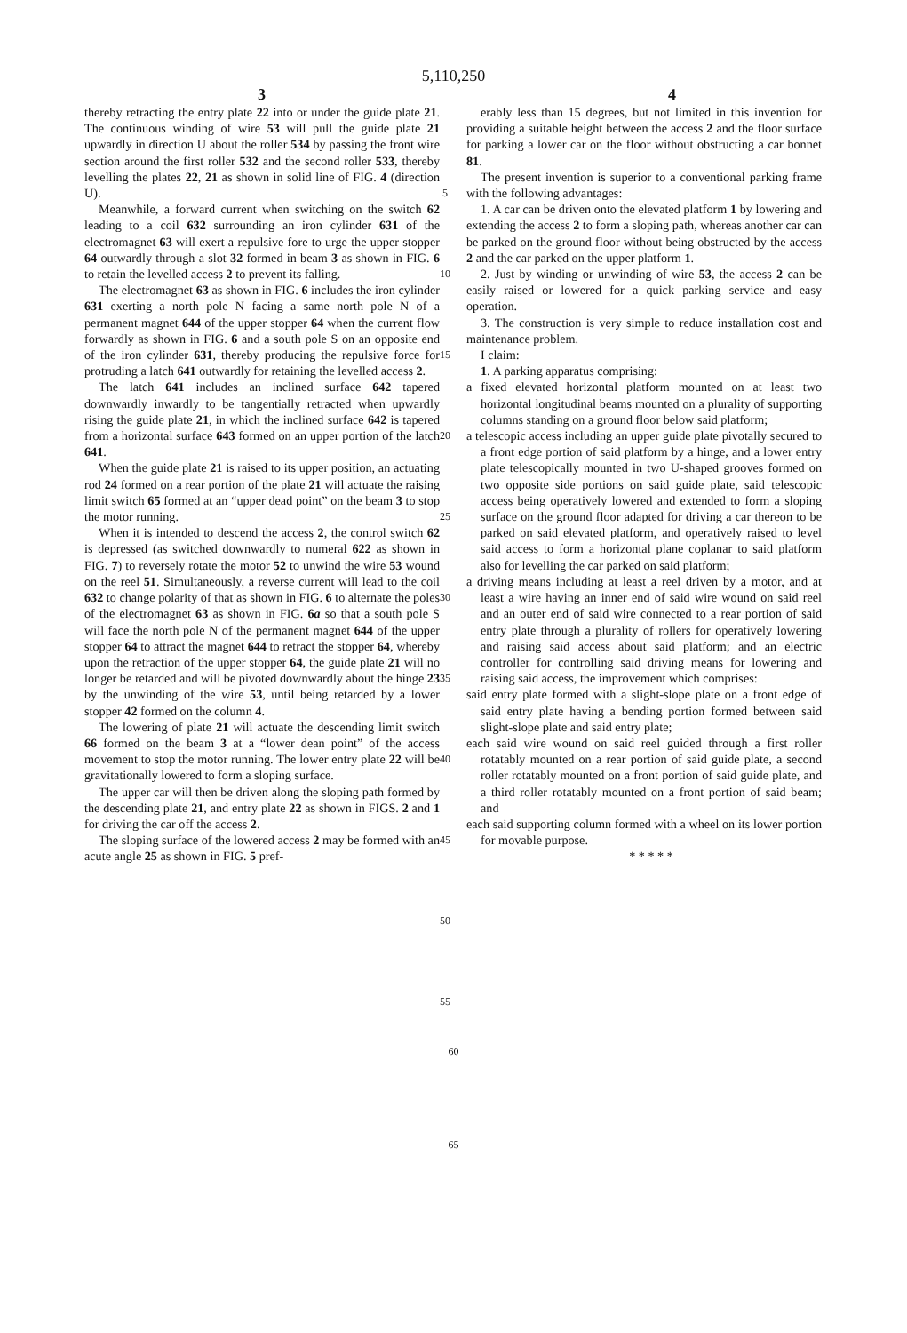5,110,250
3 4
thereby retracting the entry plate 22 into or under the guide plate 21. The continuous winding of wire 53 will pull the guide plate 21 upwardly in direction U about the roller 534 by passing the front wire section around the first roller 532 and the second roller 533, thereby levelling the plates 22, 21 as shown in solid line of FIG. 4 (direction U).
Meanwhile, a forward current when switching on the switch 62 leading to a coil 632 surrounding an iron cylinder 631 of the electromagnet 63 will exert a repulsive fore to urge the upper stopper 64 outwardly through a slot 32 formed in beam 3 as shown in FIG. 6 to retain the levelled access 2 to prevent its falling.
The electromagnet 63 as shown in FIG. 6 includes the iron cylinder 631 exerting a north pole N facing a same north pole N of a permanent magnet 644 of the upper stopper 64 when the current flow forwardly as shown in FIG. 6 and a south pole S on an opposite end of the iron cylinder 631, thereby producing the repulsive force for protruding a latch 641 outwardly for retaining the levelled access 2.
The latch 641 includes an inclined surface 642 tapered downwardly inwardly to be tangentially retracted when upwardly rising the guide plate 21, in which the inclined surface 642 is tapered from a horizontal surface 643 formed on an upper portion of the latch 641.
When the guide plate 21 is raised to its upper position, an actuating rod 24 formed on a rear portion of the plate 21 will actuate the raising limit switch 65 formed at an “upper dead point” on the beam 3 to stop the motor running.
When it is intended to descend the access 2, the control switch 62 is depressed (as switched downwardly to numeral 622 as shown in FIG. 7) to reversely rotate the motor 52 to unwind the wire 53 wound on the reel 51. Simultaneously, a reverse current will lead to the coil 632 to change polarity of that as shown in FIG. 6 to alternate the poles of the electromagnet 63 as shown in FIG. 6a so that a south pole S will face the north pole N of the permanent magnet 644 of the upper stopper 64 to attract the magnet 644 to retract the stopper 64, whereby upon the retraction of the upper stopper 64, the guide plate 21 will no longer be retarded and will be pivoted downwardly about the hinge 23 by the unwinding of the wire 53, until being retarded by a lower stopper 42 formed on the column 4.
The lowering of plate 21 will actuate the descending limit switch 66 formed on the beam 3 at a “lower dean point” of the access movement to stop the motor running. The lower entry plate 22 will be gravitationally lowered to form a sloping surface.
The upper car will then be driven along the sloping path formed by the descending plate 21, and entry plate 22 as shown in FIGS. 2 and 1 for driving the car off the access 2.
The sloping surface of the lowered access 2 may be formed with an acute angle 25 as shown in FIG. 5 pref-
5
10
15
20
25
30
35
40
45
50
55
erably less than 15 degrees, but not limited in this invention for providing a suitable height between the access 2 and the floor surface for parking a lower car on the floor without obstructing a car bonnet 81.
The present invention is superior to a conventional parking frame with the following advantages:
1. A car can be driven onto the elevated platform 1 by lowering and extending the access 2 to form a sloping path, whereas another car can be parked on the ground floor without being obstructed by the access 2 and the car parked on the upper platform 1.
2. Just by winding or unwinding of wire 53, the access 2 can be easily raised or lowered for a quick parking service and easy operation.
3. The construction is very simple to reduce installation cost and maintenance problem.
I claim:
1. A parking apparatus comprising:
a fixed elevated horizontal platform mounted on at least two horizontal longitudinal beams mounted on a plurality of supporting columns standing on a ground floor below said platform;
a telescopic access including an upper guide plate pivotally secured to a front edge portion of said platform by a hinge, and a lower entry plate telescopically mounted in two U-shaped grooves formed on two opposite side portions on said guide plate, said telescopic access being operatively lowered and extended to form a sloping surface on the ground floor adapted for driving a car thereon to be parked on said elevated platform, and operatively raised to level said access to form a horizontal plane coplanar to said platform also for levelling the car parked on said platform;
a driving means including at least a reel driven by a motor, and at least a wire having an inner end of said wire wound on said reel and an outer end of said wire connected to a rear portion of said entry plate through a plurality of rollers for operatively lowering and raising said access about said platform; and an electric controller for controlling said driving means for lowering and raising said access, the improvement which comprises:
said entry plate formed with a slight-slope plate on a front edge of said entry plate having a bending portion formed between said slight-slope plate and said entry plate;
each said wire wound on said reel guided through a first roller rotatably mounted on a rear portion of said guide plate, a second roller rotatably mounted on a front portion of said guide plate, and a third roller rotatably mounted on a front portion of said beam; and
each said supporting column formed with a wheel on its lower portion for movable purpose.
* * * * *
60
65